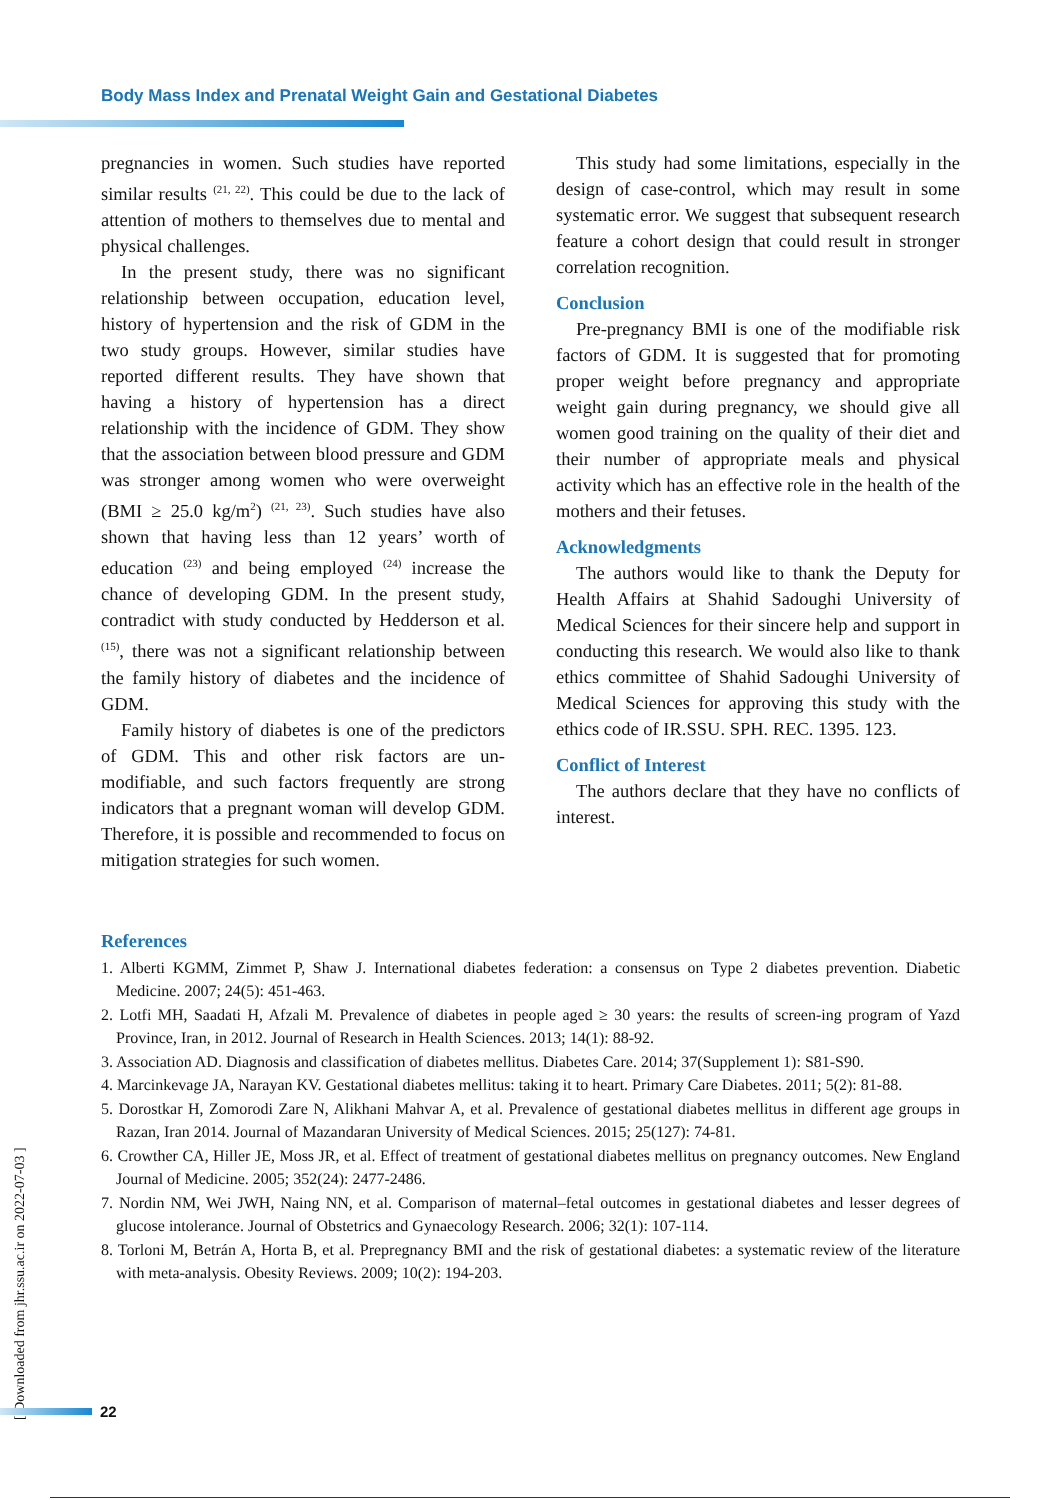Body Mass Index and Prenatal Weight Gain and Gestational Diabetes
pregnancies in women. Such studies have reported similar results <sup>(21, 22)</sup>. This could be due to the lack of attention of mothers to themselves due to mental and physical challenges.
In the present study, there was no significant relationship between occupation, education level, history of hypertension and the risk of GDM in the two study groups. However, similar studies have reported different results. They have shown that having a history of hypertension has a direct relationship with the incidence of GDM. They show that the association between blood pressure and GDM was stronger among women who were overweight (BMI ≥ 25.0 kg/m<sup>2</sup>) <sup>(21, 23)</sup>. Such studies have also shown that having less than 12 years’ worth of education <sup>(23)</sup> and being employed <sup>(24)</sup> increase the chance of developing GDM. In the present study, contradict with study conducted by Hedderson et al.<sup>(15)</sup>, there was not a significant relationship between the family history of diabetes and the incidence of GDM.
Family history of diabetes is one of the predictors of GDM. This and other risk factors are un-modifiable, and such factors frequently are strong indicators that a pregnant woman will develop GDM. Therefore, it is possible and recommended to focus on mitigation strategies for such women.
This study had some limitations, especially in the design of case-control, which may result in some systematic error. We suggest that subsequent research feature a cohort design that could result in stronger correlation recognition.
Conclusion
Pre-pregnancy BMI is one of the modifiable risk factors of GDM. It is suggested that for promoting proper weight before pregnancy and appropriate weight gain during pregnancy, we should give all women good training on the quality of their diet and their number of appropriate meals and physical activity which has an effective role in the health of the mothers and their fetuses.
Acknowledgments
The authors would like to thank the Deputy for Health Affairs at Shahid Sadoughi University of Medical Sciences for their sincere help and support in conducting this research. We would also like to thank ethics committee of Shahid Sadoughi University of Medical Sciences for approving this study with the ethics code of IR.SSU. SPH. REC. 1395. 123.
Conflict of Interest
The authors declare that they have no conflicts of interest.
References
1. Alberti KGMM, Zimmet P, Shaw J. International diabetes federation: a consensus on Type 2 diabetes prevention. Diabetic Medicine. 2007; 24(5): 451-463.
2. Lotfi MH, Saadati H, Afzali M. Prevalence of diabetes in people aged ≥ 30 years: the results of screen-ing program of Yazd Province, Iran, in 2012. Journal of Research in Health Sciences. 2013; 14(1): 88-92.
3. Association AD. Diagnosis and classification of diabetes mellitus. Diabetes Care. 2014; 37(Supplement 1): S81-S90.
4. Marcinkevage JA, Narayan KV. Gestational diabetes mellitus: taking it to heart. Primary Care Diabetes. 2011; 5(2): 81-88.
5. Dorostkar H, Zomorodi Zare N, Alikhani Mahvar A, et al. Prevalence of gestational diabetes mellitus in different age groups in Razan, Iran 2014. Journal of Mazandaran University of Medical Sciences. 2015; 25(127): 74-81.
6. Crowther CA, Hiller JE, Moss JR, et al. Effect of treatment of gestational diabetes mellitus on pregnancy outcomes. New England Journal of Medicine. 2005; 352(24): 2477-2486.
7. Nordin NM, Wei JWH, Naing NN, et al. Comparison of maternal–fetal outcomes in gestational diabetes and lesser degrees of glucose intolerance. Journal of Obstetrics and Gynaecology Research. 2006; 32(1): 107-114.
8. Torloni M, Betrán A, Horta B, et al. Prepregnancy BMI and the risk of gestational diabetes: a systematic review of the literature with meta-analysis. Obesity Reviews. 2009; 10(2): 194-203.
[ Downloaded from jhr.ssu.ac.ir on 2022-07-03 ]
22